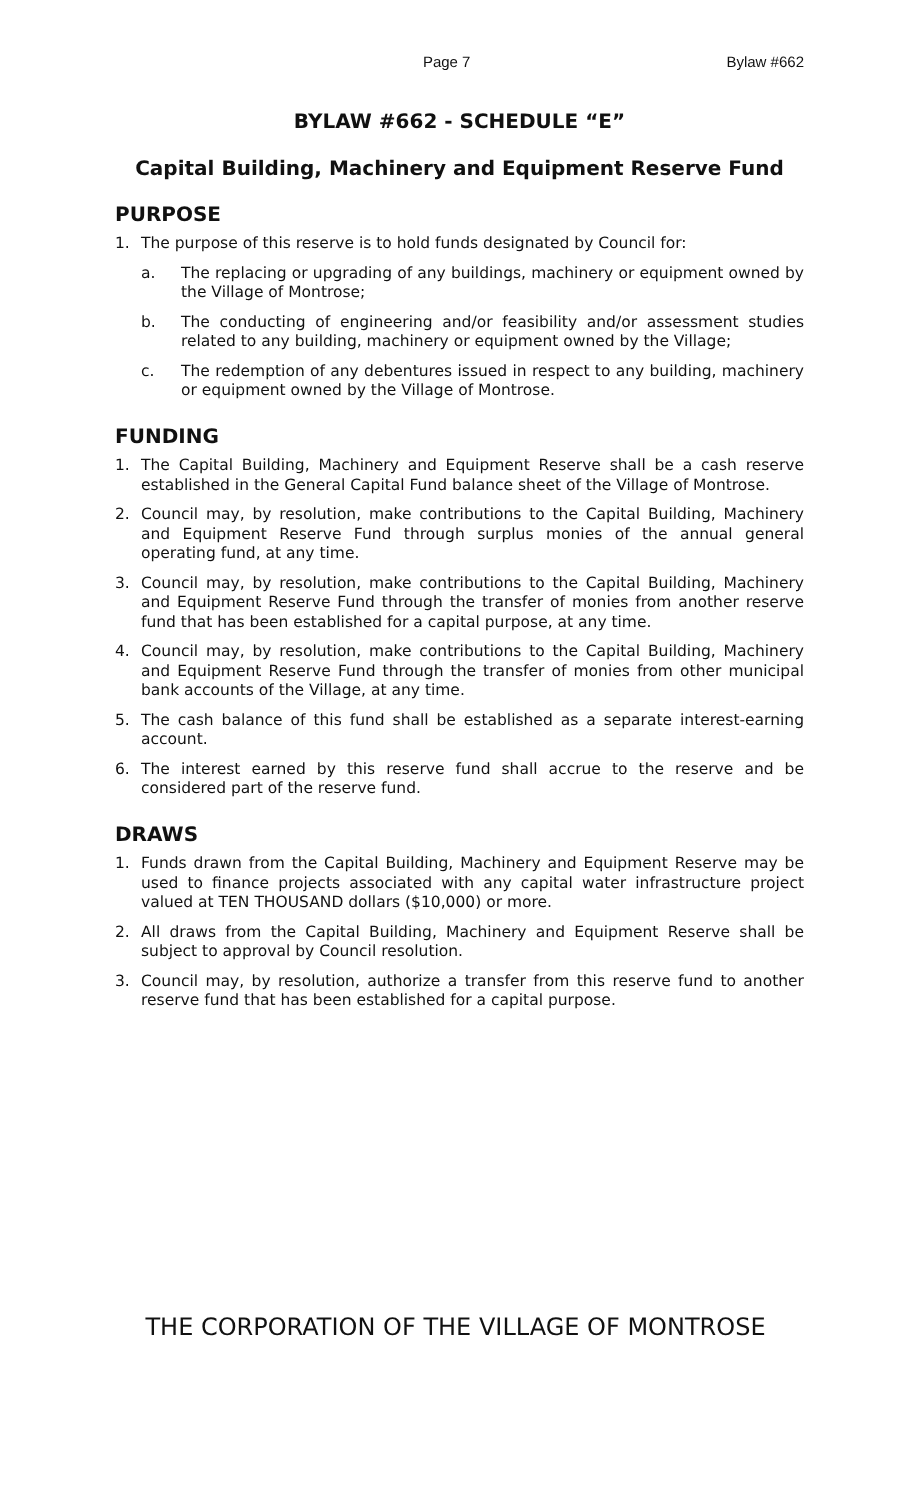Page 7 Bylaw #662
BYLAW #662 - SCHEDULE “E”
Capital Building, Machinery and Equipment Reserve Fund
PURPOSE
1. The purpose of this reserve is to hold funds designated by Council for:
a. The replacing or upgrading of any buildings, machinery or equipment owned by the Village of Montrose;
b. The conducting of engineering and/or feasibility and/or assessment studies related to any building, machinery or equipment owned by the Village;
c. The redemption of any debentures issued in respect to any building, machinery or equipment owned by the Village of Montrose.
FUNDING
1. The Capital Building, Machinery and Equipment Reserve shall be a cash reserve established in the General Capital Fund balance sheet of the Village of Montrose.
2. Council may, by resolution, make contributions to the Capital Building, Machinery and Equipment Reserve Fund through surplus monies of the annual general operating fund, at any time.
3. Council may, by resolution, make contributions to the Capital Building, Machinery and Equipment Reserve Fund through the transfer of monies from another reserve fund that has been established for a capital purpose, at any time.
4. Council may, by resolution, make contributions to the Capital Building, Machinery and Equipment Reserve Fund through the transfer of monies from other municipal bank accounts of the Village, at any time.
5. The cash balance of this fund shall be established as a separate interest-earning account.
6. The interest earned by this reserve fund shall accrue to the reserve and be considered part of the reserve fund.
DRAWS
1. Funds drawn from the Capital Building, Machinery and Equipment Reserve may be used to finance projects associated with any capital water infrastructure project valued at TEN THOUSAND dollars ($10,000) or more.
2. All draws from the Capital Building, Machinery and Equipment Reserve shall be subject to approval by Council resolution.
3. Council may, by resolution, authorize a transfer from this reserve fund to another reserve fund that has been established for a capital purpose.
THE CORPORATION OF THE VILLAGE OF MONTROSE